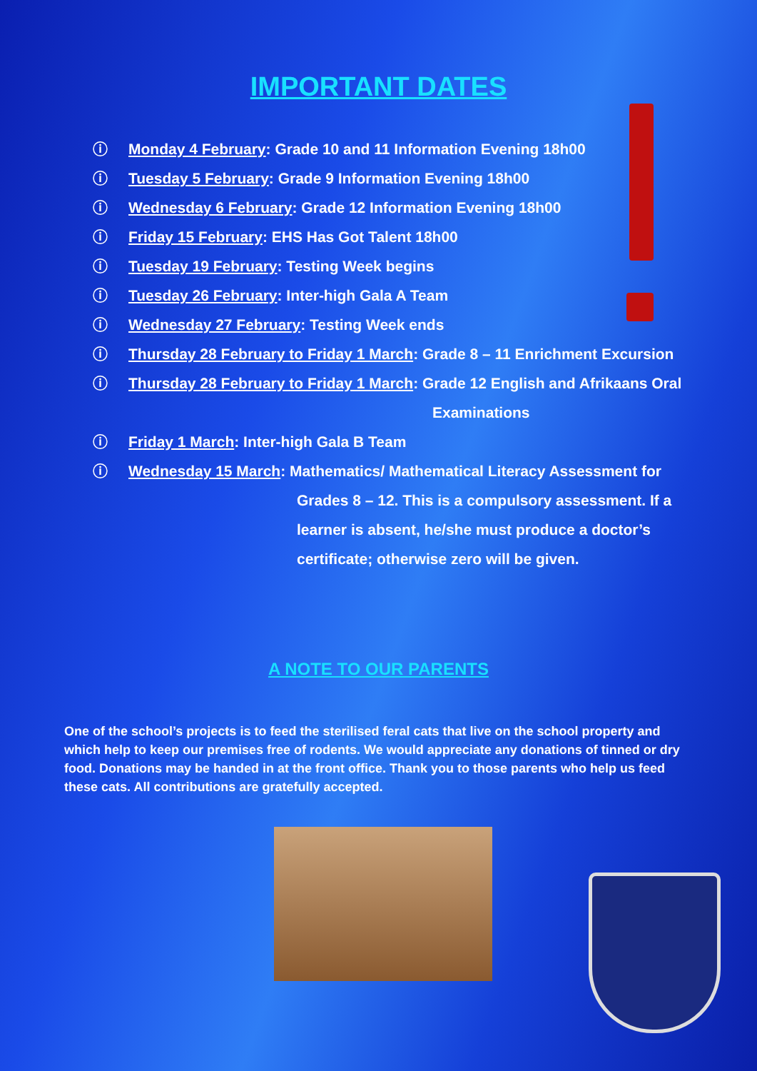IMPORTANT DATES
ⓘ Monday 4 February: Grade 10 and 11 Information Evening 18h00
ⓘ Tuesday 5 February: Grade 9 Information Evening 18h00
ⓘ Wednesday 6 February: Grade 12 Information Evening 18h00
ⓘ Friday 15 February: EHS Has Got Talent 18h00
ⓘ Tuesday 19 February: Testing Week begins
ⓘ Tuesday 26 February: Inter-high Gala A Team
ⓘ Wednesday 27 February: Testing Week ends
ⓘ Thursday 28 February to Friday 1 March: Grade 8 – 11 Enrichment Excursion
ⓘ Thursday 28 February to Friday 1 March: Grade 12 English and Afrikaans Oral
Examinations
ⓘ Friday 1 March: Inter-high Gala B Team
ⓘ Wednesday 15 March: Mathematics/ Mathematical Literacy Assessment for
Grades 8 – 12. This is a compulsory assessment. If a
learner is absent, he/she must produce a doctor’s
certificate; otherwise zero will be given.
A NOTE TO OUR PARENTS
One of the school’s projects is to feed the sterilised feral cats that live on the school property and which help to keep our premises free of rodents. We would appreciate any donations of tinned or dry food. Donations may be handed in at the front office. Thank you to those parents who help us feed these cats. All contributions are gratefully accepted.